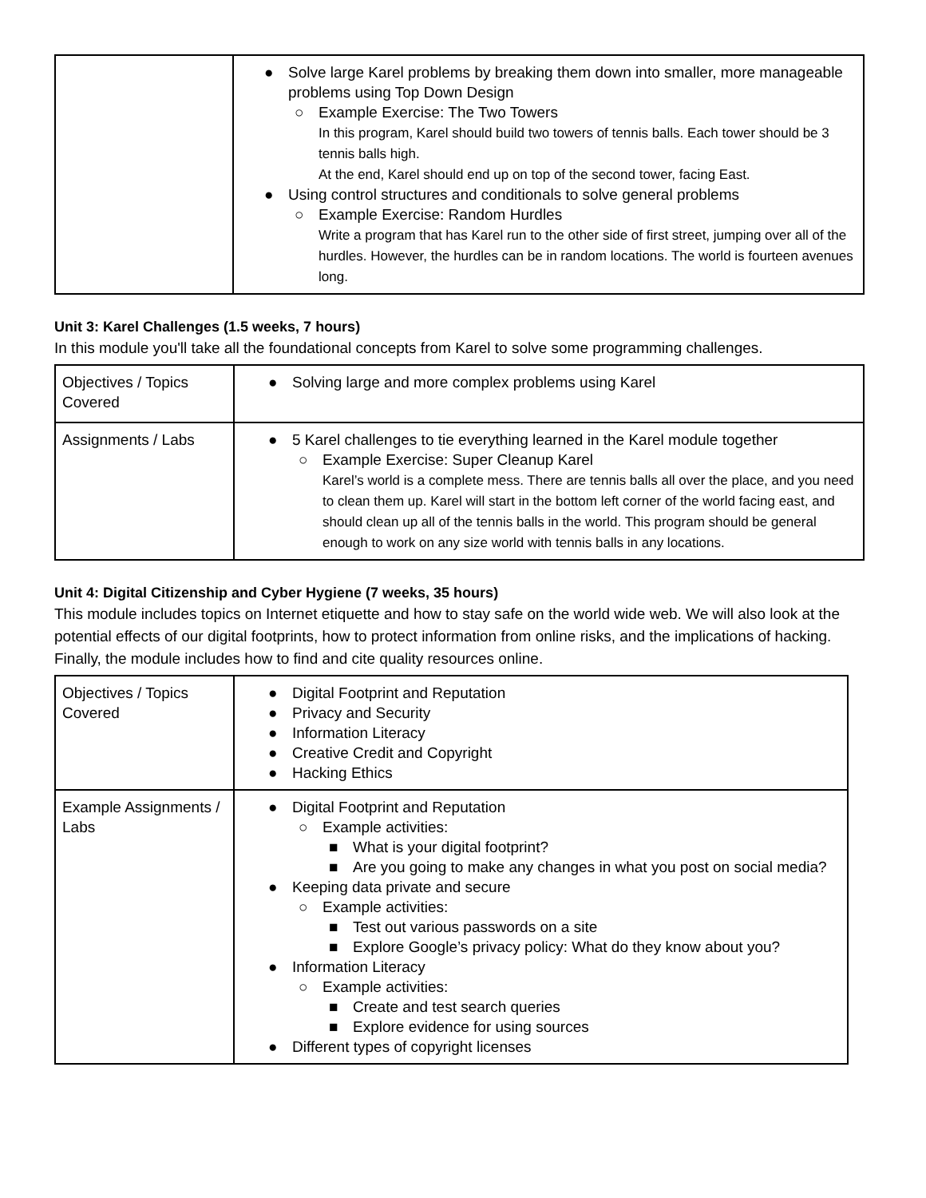| | ● Solve large Karel problems by breaking them down into smaller, more manageable problems using Top Down Design ○ Example Exercise: The Two Towers In this program, Karel should build two towers of tennis balls. Each tower should be 3 tennis balls high. At the end, Karel should end up on top of the second tower, facing East. ● Using control structures and conditionals to solve general problems ○ Example Exercise: Random Hurdles Write a program that has Karel run to the other side of first street, jumping over all of the hurdles. However, the hurdles can be in random locations. The world is fourteen avenues long. |
Unit 3: Karel Challenges (1.5 weeks, 7 hours)
In this module you'll take all the foundational concepts from Karel to solve some programming challenges.
| Objectives / Topics Covered | ● Solving large and more complex problems using Karel |
| Assignments / Labs | ● 5 Karel challenges to tie everything learned in the Karel module together ○ Example Exercise: Super Cleanup Karel Karel’s world is a complete mess. There are tennis balls all over the place, and you need to clean them up. Karel will start in the bottom left corner of the world facing east, and should clean up all of the tennis balls in the world. This program should be general enough to work on any size world with tennis balls in any locations. |
Unit 4: Digital Citizenship and Cyber Hygiene (7 weeks, 35 hours)
This module includes topics on Internet etiquette and how to stay safe on the world wide web. We will also look at the potential effects of our digital footprints, how to protect information from online risks, and the implications of hacking. Finally, the module includes how to find and cite quality resources online.
| Objectives / Topics Covered | ● Digital Footprint and Reputation ● Privacy and Security ● Information Literacy ● Creative Credit and Copyright ● Hacking Ethics |
| Example Assignments / Labs | ● Digital Footprint and Reputation ○ Example activities: ■ What is your digital footprint? ■ Are you going to make any changes in what you post on social media? ● Keeping data private and secure ○ Example activities: ■ Test out various passwords on a site ■ Explore Google’s privacy policy: What do they know about you? ● Information Literacy ○ Example activities: ■ Create and test search queries ■ Explore evidence for using sources ● Different types of copyright licenses |